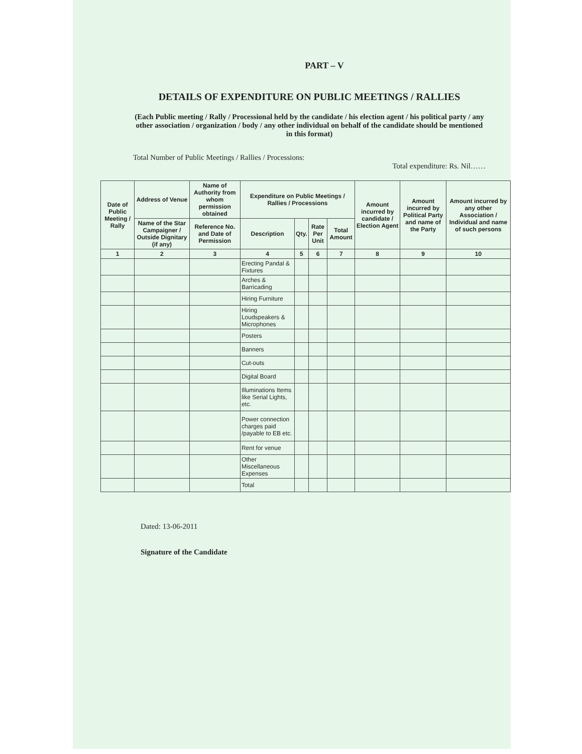PART – V
DETAILS OF EXPENDITURE ON PUBLIC MEETINGS / RALLIES
(Each Public meeting / Rally / Processional held by the candidate / his election agent / his political party / any other association / organization / body / any other individual on behalf of the candidate should be mentioned in this format)
Total Number of Public Meetings / Rallies / Processions:
Total expenditure: Rs. Nil……
| Date of Public Meeting / Rally | Address of Venue | Name of Authority from whom permission obtained | Expenditure on Public Meetings / Rallies / Processions | | | | Amount incurred by candidate / Election Agent | Amount incurred by Political Party and name of the Party | Amount incurred by any other Association / Individual and name of such persons |
| --- | --- | --- | --- | --- | --- | --- | --- | --- | --- |
| | Name of the Star Campaigner / Outside Dignitary (if any) | Reference No. and Date of Permission | Description | Qty. | Rate Per Unit | Total Amount | | | |
| 1 | 2 | 3 | 4 | 5 | 6 | 7 | 8 | 9 | 10 |
| | | | Erecting Pandal & Fixtures | | | | | | |
| | | | Arches & Barricading | | | | | | |
| | | | Hiring Furniture | | | | | | |
| | | | Hiring Loudspeakers & Microphones | | | | | | |
| | | | Posters | | | | | | |
| | | | Banners | | | | | | |
| | | | Cut-outs | | | | | | |
| | | | Digital Board | | | | | | |
| | | | Illuminations Items like Serial Lights, etc. | | | | | | |
| | | | Power connection charges paid /payable to EB etc. | | | | | | |
| | | | Rent for venue | | | | | | |
| | | | Other Miscellaneous Expenses | | | | | | |
| | | | Total | | | | | | |
Dated: 13-06-2011
Signature of the Candidate